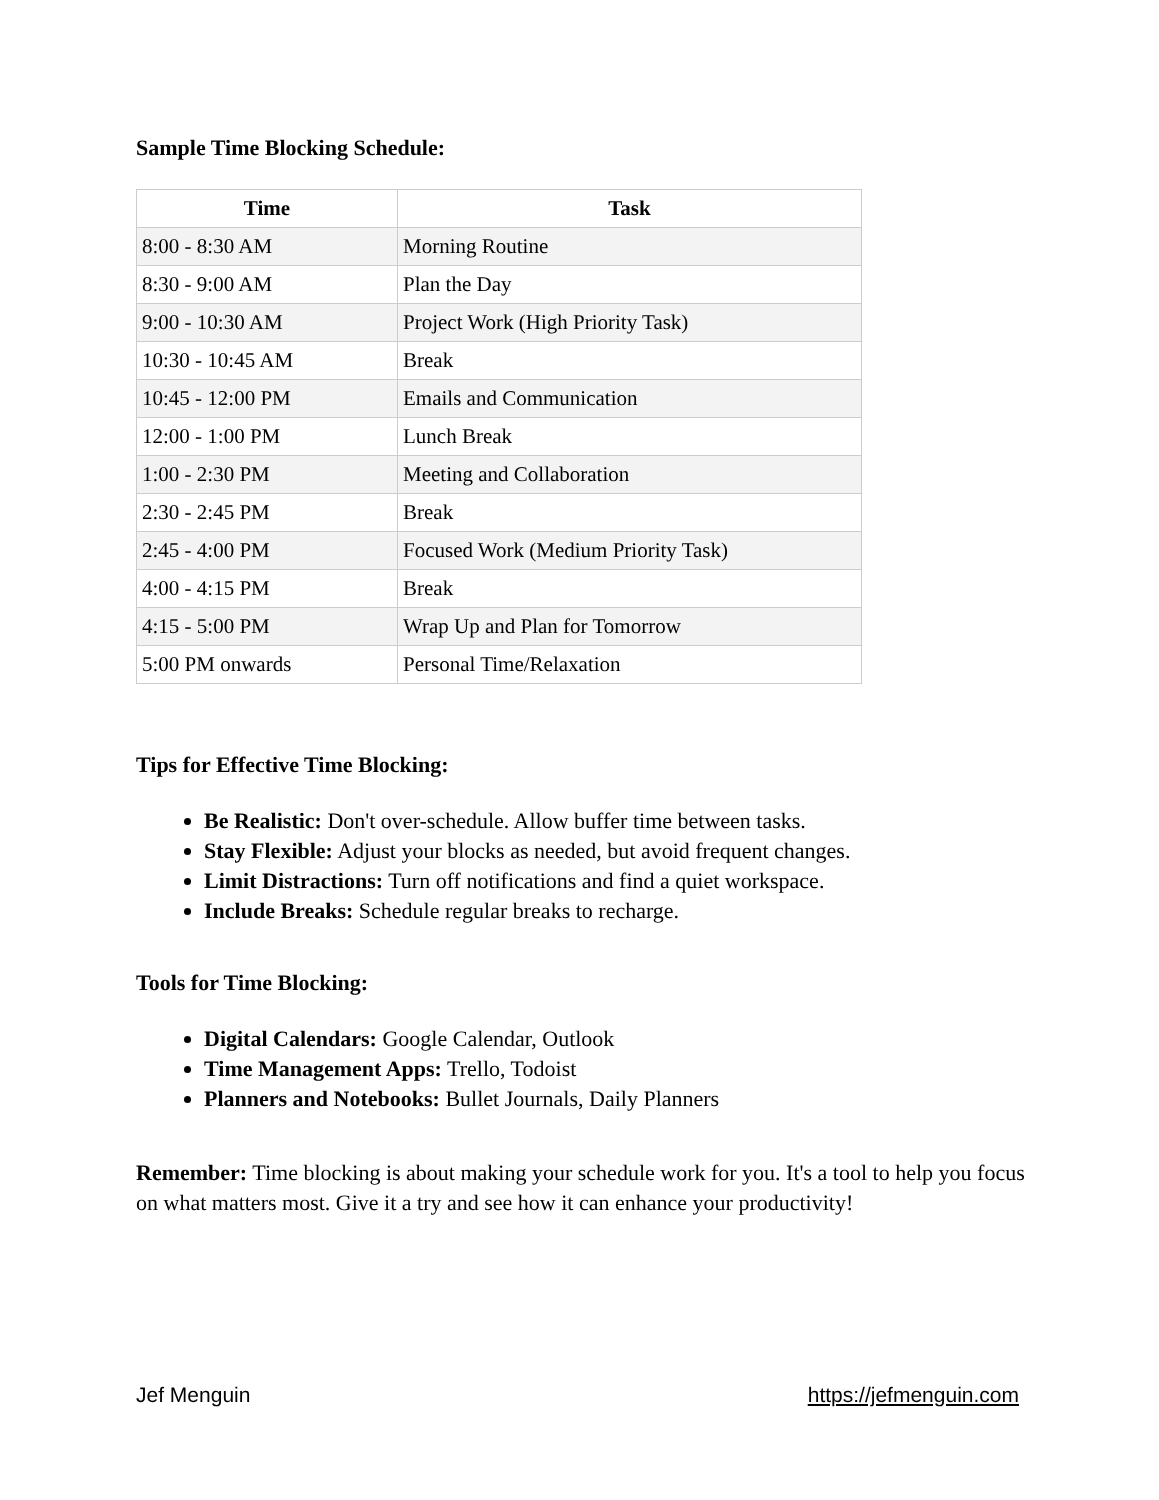Sample Time Blocking Schedule:
| Time | Task |
| --- | --- |
| 8:00 - 8:30 AM | Morning Routine |
| 8:30 - 9:00 AM | Plan the Day |
| 9:00 - 10:30 AM | Project Work (High Priority Task) |
| 10:30 - 10:45 AM | Break |
| 10:45 - 12:00 PM | Emails and Communication |
| 12:00 - 1:00 PM | Lunch Break |
| 1:00 - 2:30 PM | Meeting and Collaboration |
| 2:30 - 2:45 PM | Break |
| 2:45 - 4:00 PM | Focused Work (Medium Priority Task) |
| 4:00 - 4:15 PM | Break |
| 4:15 - 5:00 PM | Wrap Up and Plan for Tomorrow |
| 5:00 PM onwards | Personal Time/Relaxation |
Tips for Effective Time Blocking:
Be Realistic: Don't over-schedule. Allow buffer time between tasks.
Stay Flexible: Adjust your blocks as needed, but avoid frequent changes.
Limit Distractions: Turn off notifications and find a quiet workspace.
Include Breaks: Schedule regular breaks to recharge.
Tools for Time Blocking:
Digital Calendars: Google Calendar, Outlook
Time Management Apps: Trello, Todoist
Planners and Notebooks: Bullet Journals, Daily Planners
Remember: Time blocking is about making your schedule work for you. It's a tool to help you focus on what matters most. Give it a try and see how it can enhance your productivity!
Jef Menguin https://jefmenguin.com